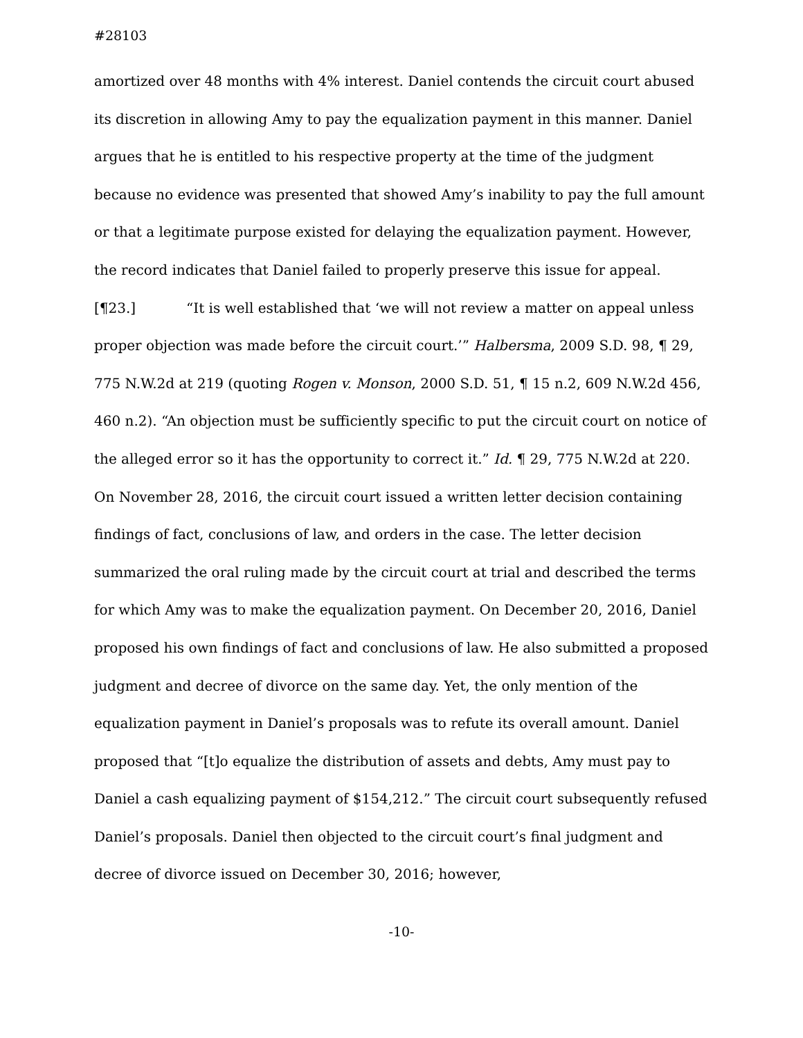#28103
amortized over 48 months with 4% interest. Daniel contends the circuit court abused its discretion in allowing Amy to pay the equalization payment in this manner. Daniel argues that he is entitled to his respective property at the time of the judgment because no evidence was presented that showed Amy’s inability to pay the full amount or that a legitimate purpose existed for delaying the equalization payment. However, the record indicates that Daniel failed to properly preserve this issue for appeal.
[¶23.] “It is well established that ‘we will not review a matter on appeal unless proper objection was made before the circuit court.’” Halbersma, 2009 S.D. 98, ¶ 29, 775 N.W.2d at 219 (quoting Rogen v. Monson, 2000 S.D. 51, ¶ 15 n.2, 609 N.W.2d 456, 460 n.2). “An objection must be sufficiently specific to put the circuit court on notice of the alleged error so it has the opportunity to correct it.” Id. ¶ 29, 775 N.W.2d at 220. On November 28, 2016, the circuit court issued a written letter decision containing findings of fact, conclusions of law, and orders in the case. The letter decision summarized the oral ruling made by the circuit court at trial and described the terms for which Amy was to make the equalization payment. On December 20, 2016, Daniel proposed his own findings of fact and conclusions of law. He also submitted a proposed judgment and decree of divorce on the same day. Yet, the only mention of the equalization payment in Daniel’s proposals was to refute its overall amount. Daniel proposed that “[t]o equalize the distribution of assets and debts, Amy must pay to Daniel a cash equalizing payment of $154,212.” The circuit court subsequently refused Daniel’s proposals. Daniel then objected to the circuit court’s final judgment and decree of divorce issued on December 30, 2016; however,
-10-